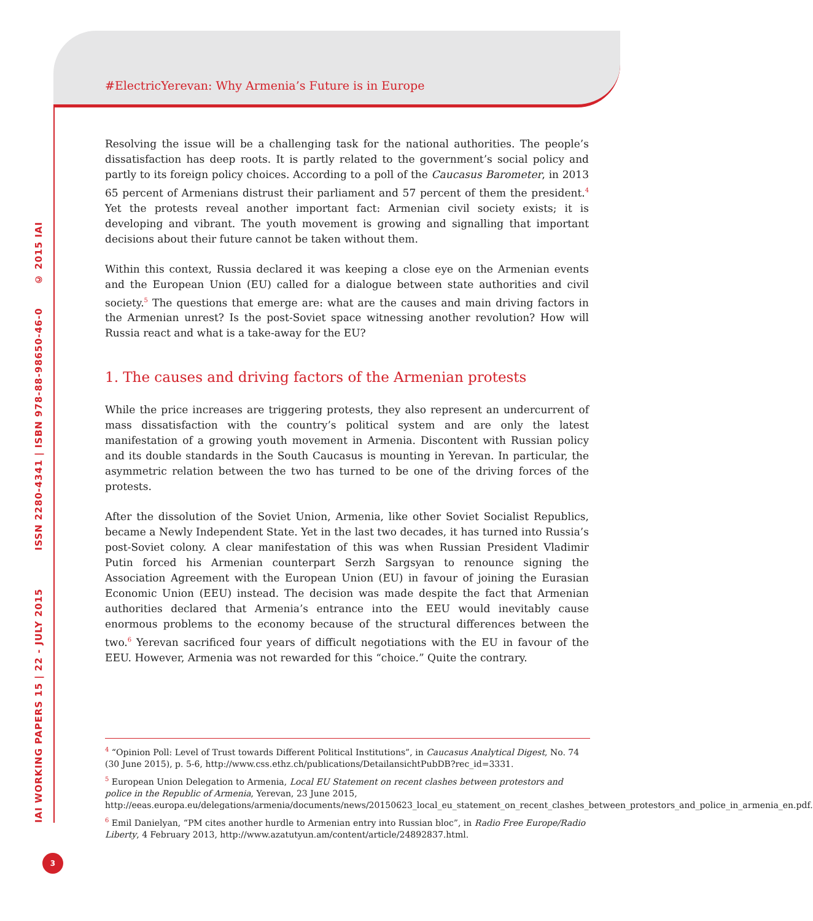IAI WORKING PAPERS 15 | 22 - JULY 2015 ISSN 2280-4341 | ISBN 978-88-98650-46-0 © 2015 IAI
3
#ElectricYerevan: Why Armenia’s Future is in Europe
Resolving the issue will be a challenging task for the national authorities. The people’s dissatisfaction has deep roots. It is partly related to the government’s social policy and partly to its foreign policy choices. According to a poll of the Caucasus Barometer, in 2013 65 percent of Armenians distrust their parliament and 57 percent of them the president.<sup>4</sup> Yet the protests reveal another important fact: Armenian civil society exists; it is developing and vibrant. The youth movement is growing and signalling that important decisions about their future cannot be taken without them.
Within this context, Russia declared it was keeping a close eye on the Armenian events and the European Union (EU) called for a dialogue between state authorities and civil society.<sup>5</sup> The questions that emerge are: what are the causes and main driving factors in the Armenian unrest? Is the post-Soviet space witnessing another revolution? How will Russia react and what is a take-away for the EU?
1. The causes and driving factors of the Armenian protests
While the price increases are triggering protests, they also represent an undercurrent of mass dissatisfaction with the country’s political system and are only the latest manifestation of a growing youth movement in Armenia. Discontent with Russian policy and its double standards in the South Caucasus is mounting in Yerevan. In particular, the asymmetric relation between the two has turned to be one of the driving forces of the protests.
After the dissolution of the Soviet Union, Armenia, like other Soviet Socialist Republics, became a Newly Independent State. Yet in the last two decades, it has turned into Russia’s post-Soviet colony. A clear manifestation of this was when Russian President Vladimir Putin forced his Armenian counterpart Serzh Sargsyan to renounce signing the Association Agreement with the European Union (EU) in favour of joining the Eurasian Economic Union (EEU) instead. The decision was made despite the fact that Armenian authorities declared that Armenia’s entrance into the EEU would inevitably cause enormous problems to the economy because of the structural differences between the two.<sup>6</sup> Yerevan sacrificed four years of difficult negotiations with the EU in favour of the EEU. However, Armenia was not rewarded for this “choice.” Quite the contrary.
<sup>4</sup> “Opinion Poll: Level of Trust towards Different Political Institutions”, in Caucasus Analytical Digest, No. 74 (30 June 2015), p. 5-6, http://www.css.ethz.ch/publications/DetailansichtPubDB?rec_id=3331.
<sup>5</sup> European Union Delegation to Armenia, Local EU Statement on recent clashes between protestors and police in the Republic of Armenia, Yerevan, 23 June 2015, http://eeas.europa.eu/delegations/armenia/documents/news/20150623_local_eu_statement_on_recent_clashes_between_protestors_and_police_in_armenia_en.pdf.
<sup>6</sup> Emil Danielyan, “PM cites another hurdle to Armenian entry into Russian bloc”, in Radio Free Europe/Radio Liberty, 4 February 2013, http://www.azatutyun.am/content/article/24892837.html.